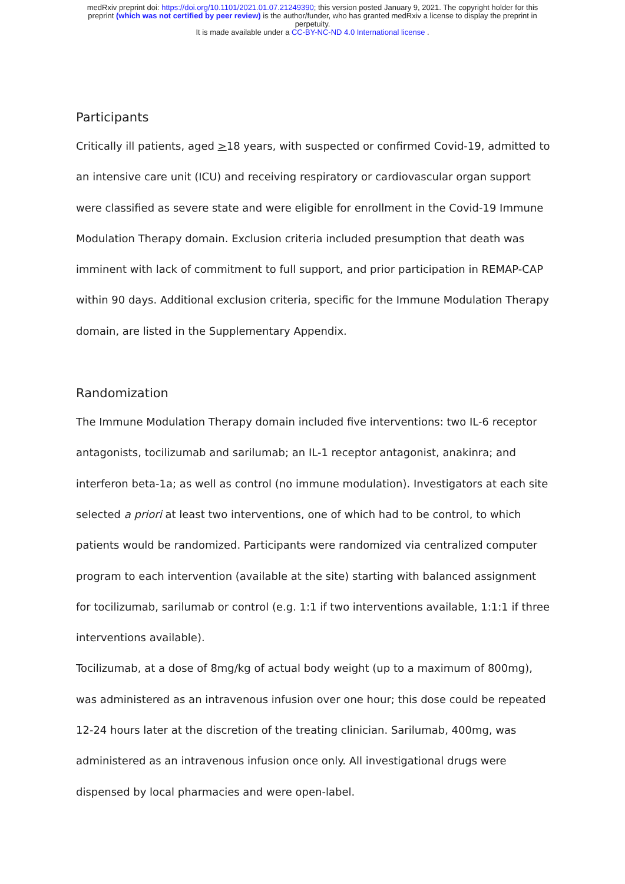medRxiv preprint doi: https://doi.org/10.1101/2021.01.07.21249390; this version posted January 9, 2021. The copyright holder for this
preprint (which was not certified by peer review) is the author/funder, who has granted medRxiv a license to display the preprint in
perpetuity.
It is made available under a CC-BY-NC-ND 4.0 International license .
Participants
Critically ill patients, aged >18 years, with suspected or confirmed Covid-19, admitted to an intensive care unit (ICU) and receiving respiratory or cardiovascular organ support were classified as severe state and were eligible for enrollment in the Covid-19 Immune Modulation Therapy domain. Exclusion criteria included presumption that death was imminent with lack of commitment to full support, and prior participation in REMAP-CAP within 90 days. Additional exclusion criteria, specific for the Immune Modulation Therapy domain, are listed in the Supplementary Appendix.
Randomization
The Immune Modulation Therapy domain included five interventions: two IL-6 receptor antagonists, tocilizumab and sarilumab; an IL-1 receptor antagonist, anakinra; and interferon beta-1a; as well as control (no immune modulation). Investigators at each site selected a priori at least two interventions, one of which had to be control, to which patients would be randomized. Participants were randomized via centralized computer program to each intervention (available at the site) starting with balanced assignment for tocilizumab, sarilumab or control (e.g. 1:1 if two interventions available, 1:1:1 if three interventions available).
Tocilizumab, at a dose of 8mg/kg of actual body weight (up to a maximum of 800mg), was administered as an intravenous infusion over one hour; this dose could be repeated 12-24 hours later at the discretion of the treating clinician. Sarilumab, 400mg, was administered as an intravenous infusion once only. All investigational drugs were dispensed by local pharmacies and were open-label.